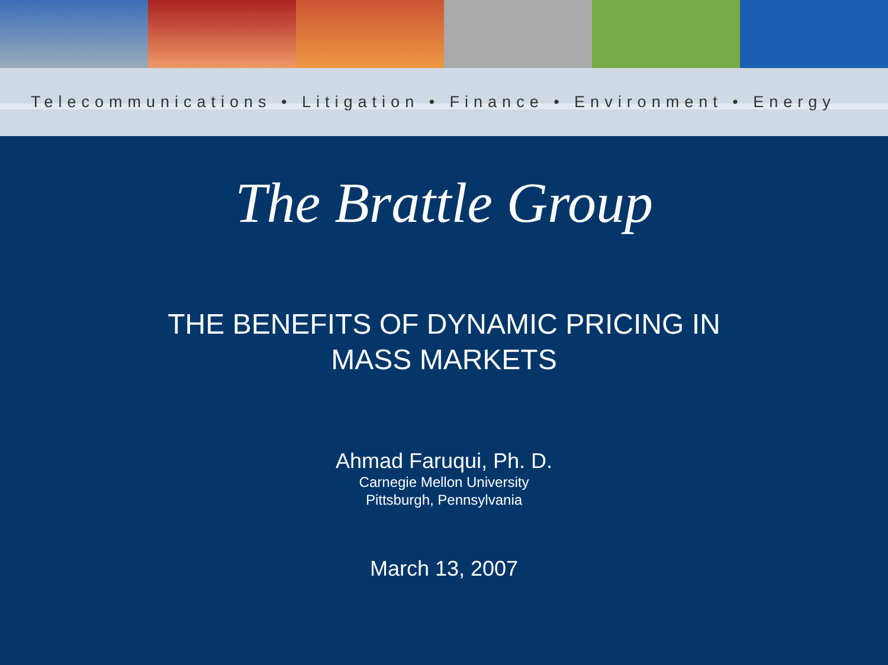Telecommunications • Litigation • Finance • Environment • Energy
The Brattle Group
THE BENEFITS OF DYNAMIC PRICING IN
MASS MARKETS
Ahmad Faruqui, Ph. D.
Carnegie Mellon University
Pittsburgh, Pennsylvania
March 13, 2007